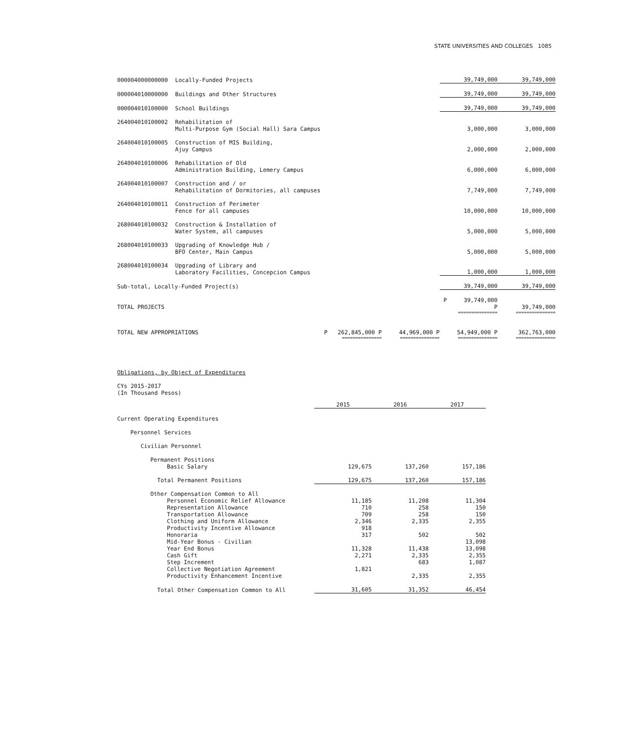STATE UNIVERSITIES AND COLLEGES 1085
| 000004000000000 | Locally-Funded Projects | | | 39,749,000 | 39,749,000 |
| 000004010000000 | Buildings and Other Structures | | | 39,749,000 | 39,749,000 |
| 000004010100000 | School Buildings | | | 39,749,000 | 39,749,000 |
| 264004010100002 | Rehabilitation of Multi-Purpose Gym (Social Hall) Sara Campus | | | 3,000,000 | 3,000,000 |
| 264004010100005 | Construction of MIS Building, Ajuy Campus | | | 2,000,000 | 2,000,000 |
| 264004010100006 | Rehabilitation of Old Administration Building, Lemery Campus | | | 6,000,000 | 6,000,000 |
| 264004010100007 | Construction and / or Rehabilitation of Dormitories, all campuses | | | 7,749,000 | 7,749,000 |
| 264004010100011 | Construction of Perimeter Fence for all campuses | | | 10,000,000 | 10,000,000 |
| 268004010100032 | Construction & Installation of Water System, all campuses | | | 5,000,000 | 5,000,000 |
| 268004010100033 | Upgrading of Knowledge Hub / BFO Center, Main Campus | | | 5,000,000 | 5,000,000 |
| 268004010100034 | Upgrading of Library and Laboratory Facilities, Concepcion Campus | | | 1,000,000 | 1,000,000 |
| Sub-total, Locally-Funded Project(s) | | | | 39,749,000 | 39,749,000 |
| TOTAL PROJECTS | | | | P 39,749,000 P | 39,749,000 |
| | | | | =============== | =============== |
| TOTAL NEW APPROPRIATIONS | | P 262,845,000 P | 44,969,000 P | 54,949,000 P | 362,763,000 |
| | | =============== | =============== | =============== | =============== |
Obligations, by Object of Expenditures
CYs 2015-2017
(In Thousand Pesos)
| | 2015 | 2016 | 2017 |
| Current Operating Expenditures | | | |
| Personnel Services | | | |
| Civilian Personnel | | | |
| Permanent Positions | | | |
| Basic Salary | 129,675 | 137,260 | 157,186 |
| Total Permanent Positions | 129,675 | 137,260 | 157,186 |
| Other Compensation Common to All | | | |
| Personnel Economic Relief Allowance | 11,185 | 11,208 | 11,304 |
| Representation Allowance | 710 | 258 | 150 |
| Transportation Allowance | 709 | 258 | 150 |
| Clothing and Uniform Allowance | 2,346 | 2,335 | 2,355 |
| Productivity Incentive Allowance | 918 | | |
| Honoraria | 317 | 502 | 502 |
| Mid-Year Bonus - Civilian | | | 13,098 |
| Year End Bonus | 11,328 | 11,438 | 13,098 |
| Cash Gift | 2,271 | 2,335 | 2,355 |
| Step Increment | | 683 | 1,087 |
| Collective Negotiation Agreement | 1,821 | | |
| Productivity Enhancement Incentive | | 2,335 | 2,355 |
| Total Other Compensation Common to All | 31,605 | 31,352 | 46,454 |